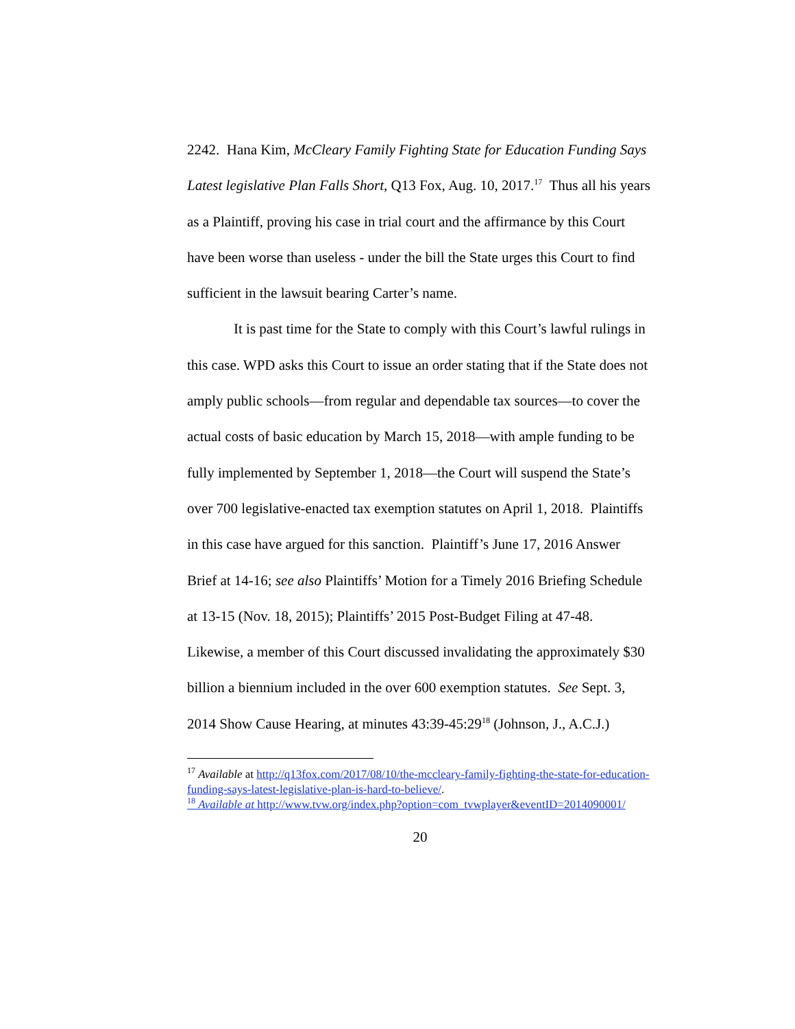2242. Hana Kim, McCleary Family Fighting State for Education Funding Says Latest legislative Plan Falls Short, Q13 Fox, Aug. 10, 2017.<sup>17</sup> Thus all his years as a Plaintiff, proving his case in trial court and the affirmance by this Court have been worse than useless - under the bill the State urges this Court to find sufficient in the lawsuit bearing Carter’s name.
It is past time for the State to comply with this Court’s lawful rulings in this case. WPD asks this Court to issue an order stating that if the State does not amply public schools—from regular and dependable tax sources—to cover the actual costs of basic education by March 15, 2018—with ample funding to be fully implemented by September 1, 2018—the Court will suspend the State’s over 700 legislative-enacted tax exemption statutes on April 1, 2018. Plaintiffs in this case have argued for this sanction. Plaintiff’s June 17, 2016 Answer Brief at 14-16; see also Plaintiffs’ Motion for a Timely 2016 Briefing Schedule at 13-15 (Nov. 18, 2015); Plaintiffs’ 2015 Post-Budget Filing at 47-48. Likewise, a member of this Court discussed invalidating the approximately $30 billion a biennium included in the over 600 exemption statutes. See Sept. 3, 2014 Show Cause Hearing, at minutes 43:39-45:29<sup>18</sup> (Johnson, J., A.C.J.)
<sup>17</sup> Available at http://q13fox.com/2017/08/10/the-mccleary-family-fighting-the-state-for-education-funding-says-latest-legislative-plan-is-hard-to-believe/.
<sup>18</sup> Available at http://www.tvw.org/index.php?option=com_tvwplayer&eventID=2014090001/
20